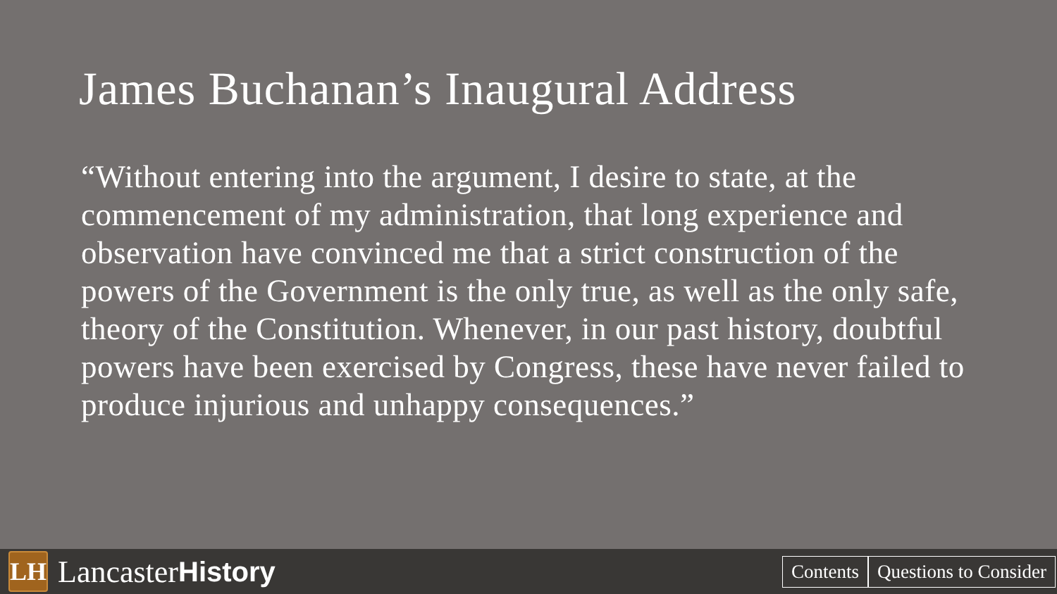James Buchanan’s Inaugural Address
“Without entering into the argument, I desire to state, at the commencement of my administration, that long experience and observation have convinced me that a strict construction of the powers of the Government is the only true, as well as the only safe, theory of the Constitution. Whenever, in our past history, doubtful powers have been exercised by Congress, these have never failed to produce injurious and unhappy consequences.”
LH
Lancaster History
Contents Questions to Consider